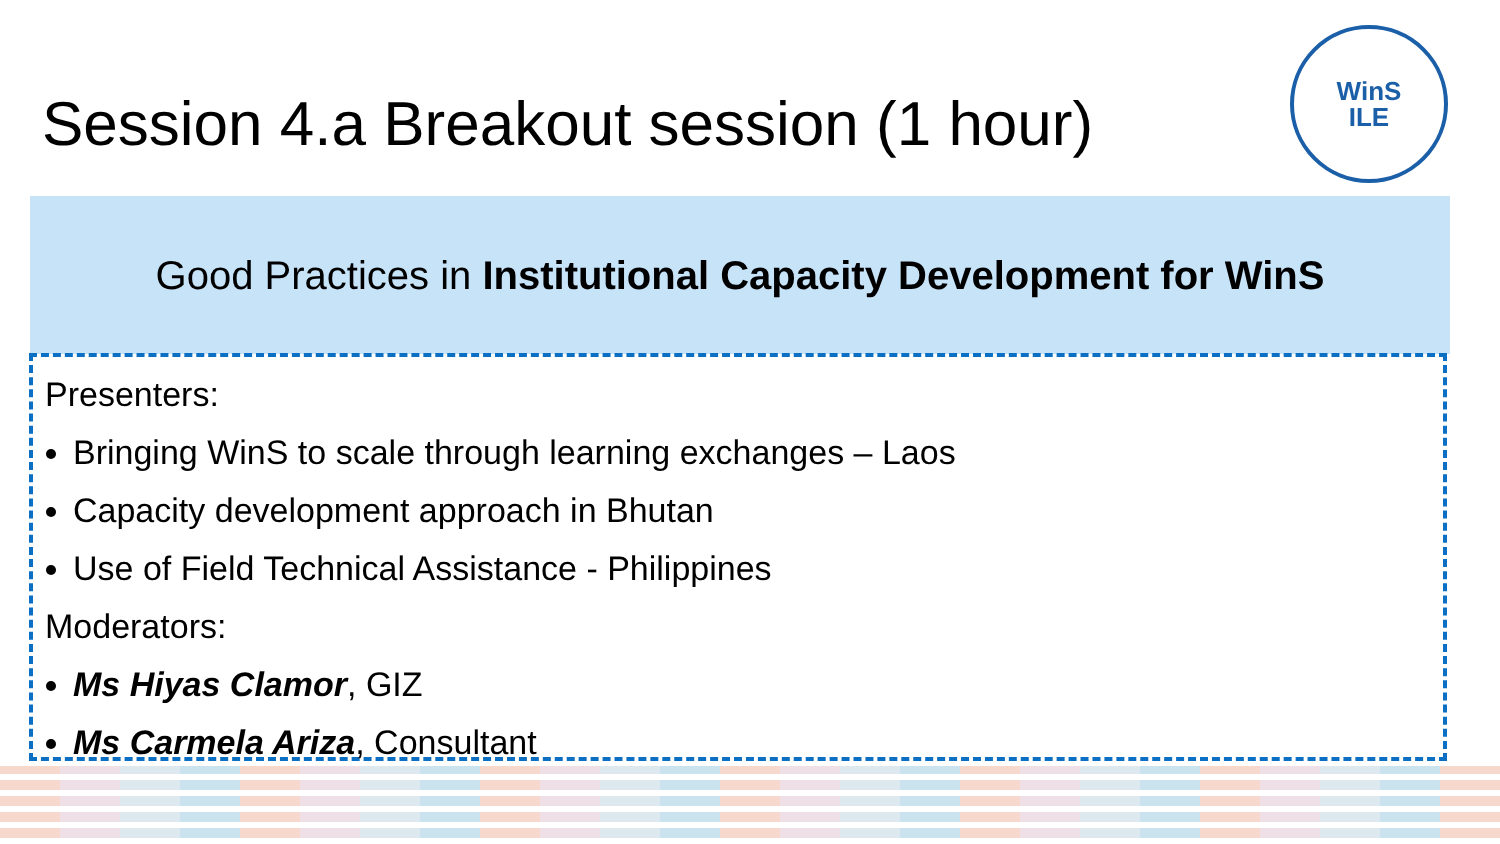Session 4.a Breakout session (1 hour)
WinS
ILE
Good Practices in Institutional Capacity Development for WinS
Presenters:
Bringing WinS to scale through learning exchanges – Laos
Capacity development approach in Bhutan
Use of Field Technical Assistance - Philippines
Moderators:
Ms Hiyas Clamor, GIZ
Ms Carmela Ariza, Consultant